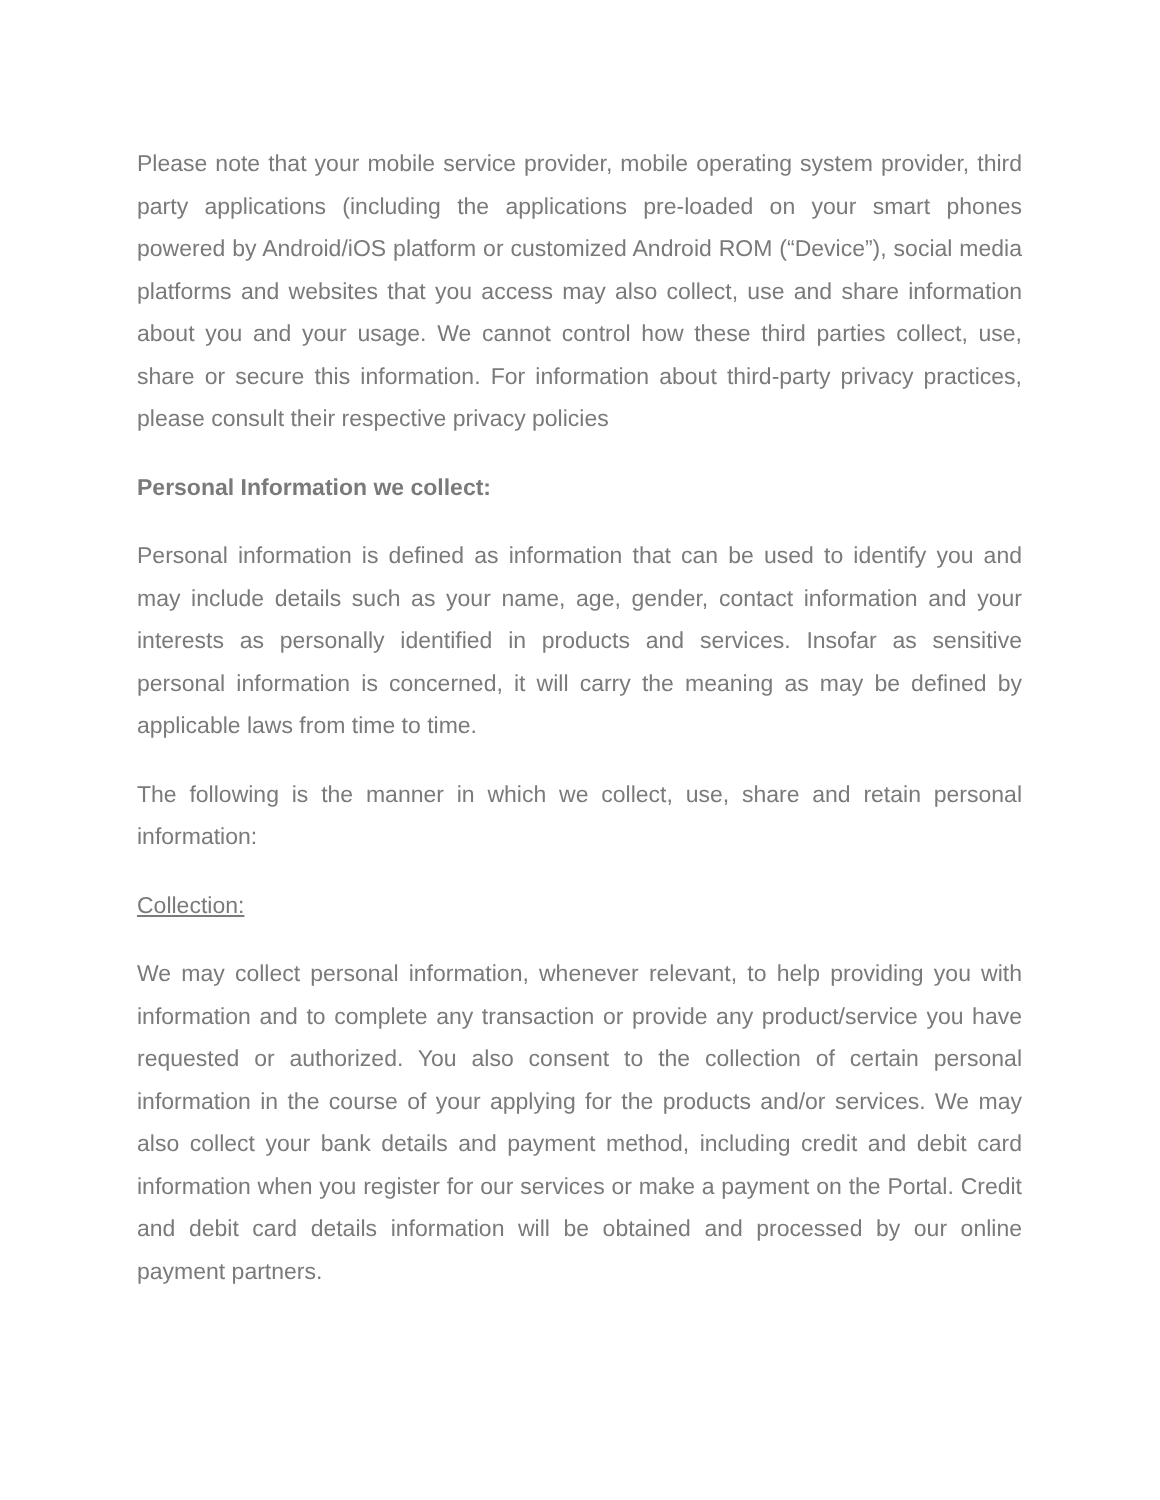Please note that your mobile service provider, mobile operating system provider, third party applications (including the applications pre-loaded on your smart phones powered by Android/iOS platform or customized Android ROM (“Device”), social media platforms and websites that you access may also collect, use and share information about you and your usage. We cannot control how these third parties collect, use, share or secure this information. For information about third-party privacy practices, please consult their respective privacy policies
Personal Information we collect:
Personal information is defined as information that can be used to identify you and may include details such as your name, age, gender, contact information and your interests as personally identified in products and services. Insofar as sensitive personal information is concerned, it will carry the meaning as may be defined by applicable laws from time to time.
The following is the manner in which we collect, use, share and retain personal information:
Collection:
We may collect personal information, whenever relevant, to help providing you with information and to complete any transaction or provide any product/service you have requested or authorized. You also consent to the collection of certain personal information in the course of your applying for the products and/or services. We may also collect your bank details and payment method, including credit and debit card information when you register for our services or make a payment on the Portal. Credit and debit card details information will be obtained and processed by our online payment partners.